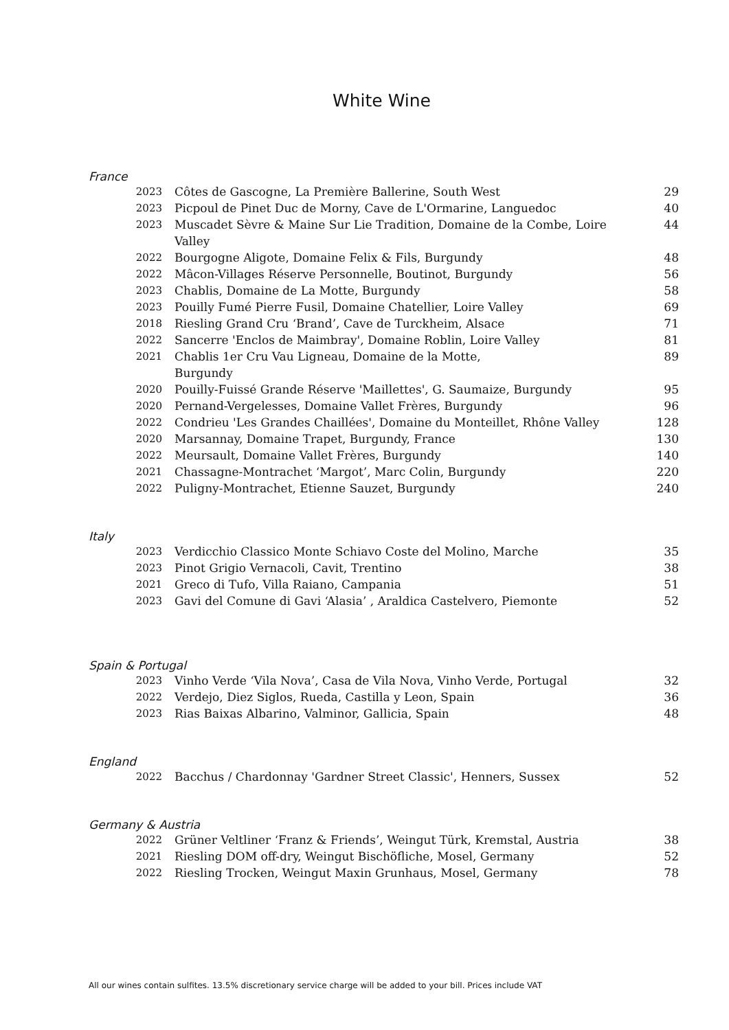White Wine
France
| 2023 | Côtes de Gascogne, La Première Ballerine, South West | 29 |
| 2023 | Picpoul de Pinet Duc de Morny, Cave de L'Ormarine, Languedoc | 40 |
| 2023 | Muscadet Sèvre & Maine Sur Lie Tradition, Domaine de la Combe, Loire Valley | 44 |
| 2022 | Bourgogne Aligote, Domaine Felix & Fils, Burgundy | 48 |
| 2022 | Mâcon-Villages Réserve Personnelle, Boutinot, Burgundy | 56 |
| 2023 | Chablis, Domaine de La Motte, Burgundy | 58 |
| 2023 | Pouilly Fumé Pierre Fusil, Domaine Chatellier, Loire Valley | 69 |
| 2018 | Riesling Grand Cru ‘Brand’, Cave de Turckheim, Alsace | 71 |
| 2022 | Sancerre 'Enclos de Maimbray', Domaine Roblin, Loire Valley | 81 |
| 2021 | Chablis 1er Cru Vau Ligneau, Domaine de la Motte, Burgundy | 89 |
| 2020 | Pouilly-Fuissé Grande Réserve 'Maillettes', G. Saumaize, Burgundy | 95 |
| 2020 | Pernand-Vergelesses, Domaine Vallet Frères, Burgundy | 96 |
| 2022 | Condrieu 'Les Grandes Chaillées', Domaine du Monteillet, Rhône Valley | 128 |
| 2020 | Marsannay, Domaine Trapet, Burgundy, France | 130 |
| 2022 | Meursault, Domaine Vallet Frères, Burgundy | 140 |
| 2021 | Chassagne-Montrachet ‘Margot’, Marc Colin, Burgundy | 220 |
| 2022 | Puligny-Montrachet, Etienne Sauzet, Burgundy | 240 |
Italy
| 2023 | Verdicchio Classico Monte Schiavo Coste del Molino, Marche | 35 |
| 2023 | Pinot Grigio Vernacoli, Cavit, Trentino | 38 |
| 2021 | Greco di Tufo, Villa Raiano, Campania | 51 |
| 2023 | Gavi del Comune di Gavi ‘Alasia’ , Araldica Castelvero, Piemonte | 52 |
Spain & Portugal
| 2023 | Vinho Verde ‘Vila Nova’, Casa de Vila Nova, Vinho Verde, Portugal | 32 |
| 2022 | Verdejo, Diez Siglos, Rueda, Castilla y Leon, Spain | 36 |
| 2023 | Rias Baixas Albarino, Valminor, Gallicia, Spain | 48 |
England
| 2022 | Bacchus / Chardonnay 'Gardner Street Classic', Henners, Sussex | 52 |
Germany & Austria
| 2022 | Grüner Veltliner ‘Franz & Friends’, Weingut Türk, Kremstal, Austria | 38 |
| 2021 | Riesling DOM off-dry, Weingut Bischöfliche, Mosel, Germany | 52 |
| 2022 | Riesling Trocken, Weingut Maxin Grunhaus, Mosel, Germany | 78 |
All our wines contain sulfites. 13.5% discretionary service charge will be added to your bill. Prices include VAT